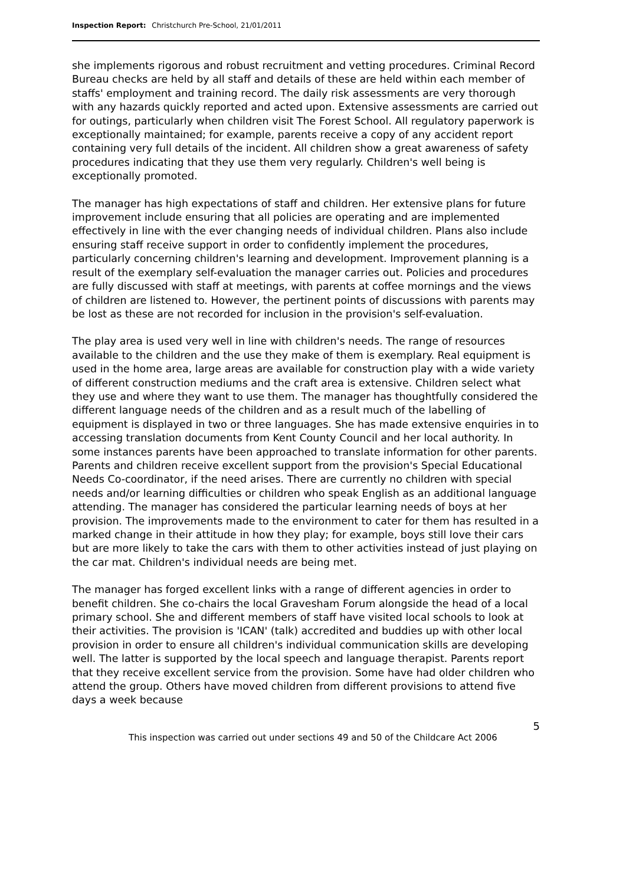Inspection Report: Christchurch Pre-School, 21/01/2011
she implements rigorous and robust recruitment and vetting procedures. Criminal Record Bureau checks are held by all staff and details of these are held within each member of staffs' employment and training record. The daily risk assessments are very thorough with any hazards quickly reported and acted upon. Extensive assessments are carried out for outings, particularly when children visit The Forest School. All regulatory paperwork is exceptionally maintained; for example, parents receive a copy of any accident report containing very full details of the incident. All children show a great awareness of safety procedures indicating that they use them very regularly. Children's well being is exceptionally promoted.
The manager has high expectations of staff and children. Her extensive plans for future improvement include ensuring that all policies are operating and are implemented effectively in line with the ever changing needs of individual children. Plans also include ensuring staff receive support in order to confidently implement the procedures, particularly concerning children's learning and development. Improvement planning is a result of the exemplary self-evaluation the manager carries out. Policies and procedures are fully discussed with staff at meetings, with parents at coffee mornings and the views of children are listened to. However, the pertinent points of discussions with parents may be lost as these are not recorded for inclusion in the provision's self-evaluation.
The play area is used very well in line with children's needs. The range of resources available to the children and the use they make of them is exemplary. Real equipment is used in the home area, large areas are available for construction play with a wide variety of different construction mediums and the craft area is extensive. Children select what they use and where they want to use them. The manager has thoughtfully considered the different language needs of the children and as a result much of the labelling of equipment is displayed in two or three languages. She has made extensive enquiries in to accessing translation documents from Kent County Council and her local authority. In some instances parents have been approached to translate information for other parents. Parents and children receive excellent support from the provision's Special Educational Needs Co-coordinator, if the need arises. There are currently no children with special needs and/or learning difficulties or children who speak English as an additional language attending. The manager has considered the particular learning needs of boys at her provision. The improvements made to the environment to cater for them has resulted in a marked change in their attitude in how they play; for example, boys still love their cars but are more likely to take the cars with them to other activities instead of just playing on the car mat. Children's individual needs are being met.
The manager has forged excellent links with a range of different agencies in order to benefit children. She co-chairs the local Gravesham Forum alongside the head of a local primary school. She and different members of staff have visited local schools to look at their activities. The provision is 'ICAN' (talk) accredited and buddies up with other local provision in order to ensure all children's individual communication skills are developing well. The latter is supported by the local speech and language therapist. Parents report that they receive excellent service from the provision. Some have had older children who attend the group. Others have moved children from different provisions to attend five days a week because
5
This inspection was carried out under sections 49 and 50 of the Childcare Act 2006